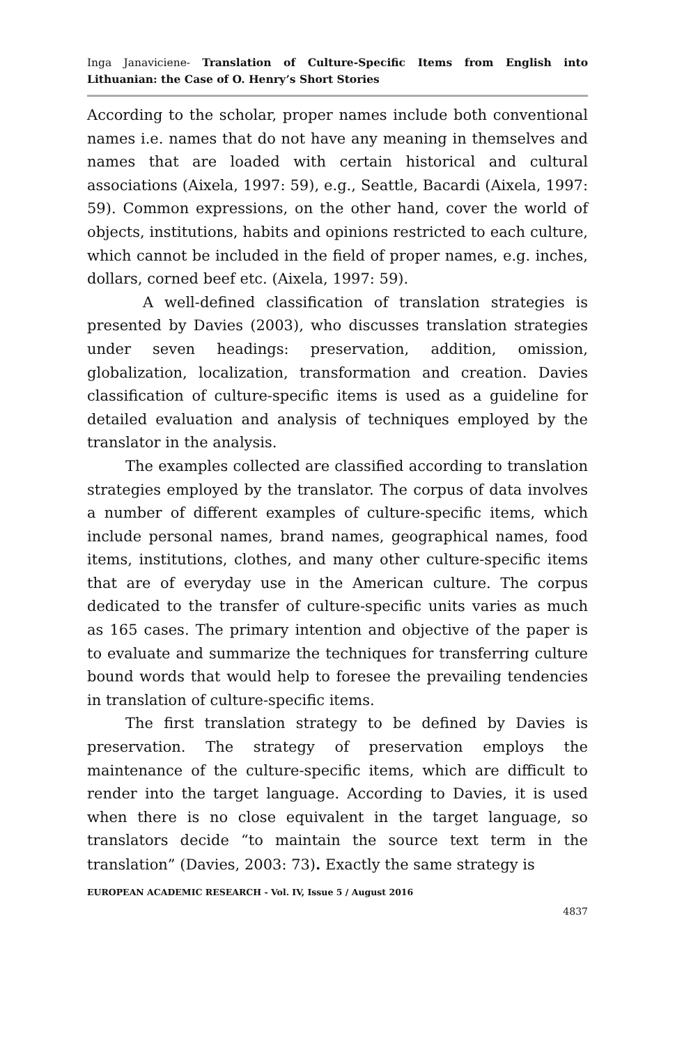Inga Janaviciene- Translation of Culture-Specific Items from English into Lithuanian: the Case of O. Henry’s Short Stories
According to the scholar, proper names include both conventional names i.e. names that do not have any meaning in themselves and names that are loaded with certain historical and cultural associations (Aixela, 1997: 59), e.g., Seattle, Bacardi (Aixela, 1997: 59). Common expressions, on the other hand, cover the world of objects, institutions, habits and opinions restricted to each culture, which cannot be included in the field of proper names, e.g. inches, dollars, corned beef etc. (Aixela, 1997: 59).
A well-defined classification of translation strategies is presented by Davies (2003), who discusses translation strategies under seven headings: preservation, addition, omission, globalization, localization, transformation and creation. Davies classification of culture-specific items is used as a guideline for detailed evaluation and analysis of techniques employed by the translator in the analysis.
The examples collected are classified according to translation strategies employed by the translator. The corpus of data involves a number of different examples of culture-specific items, which include personal names, brand names, geographical names, food items, institutions, clothes, and many other culture-specific items that are of everyday use in the American culture. The corpus dedicated to the transfer of culture-specific units varies as much as 165 cases. The primary intention and objective of the paper is to evaluate and summarize the techniques for transferring culture bound words that would help to foresee the prevailing tendencies in translation of culture-specific items.
The first translation strategy to be defined by Davies is preservation. The strategy of preservation employs the maintenance of the culture-specific items, which are difficult to render into the target language. According to Davies, it is used when there is no close equivalent in the target language, so translators decide “to maintain the source text term in the translation” (Davies, 2003: 73). Exactly the same strategy is
EUROPEAN ACADEMIC RESEARCH - Vol. IV, Issue 5 / August 2016
4837